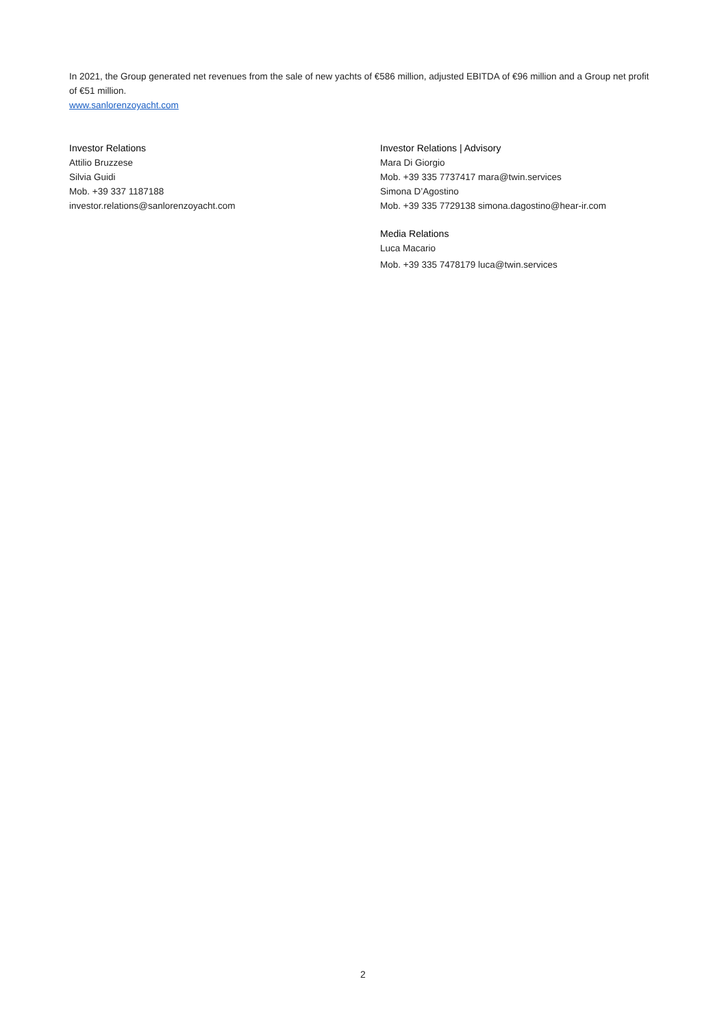In 2021, the Group generated net revenues from the sale of new yachts of €586 million, adjusted EBITDA of €96 million and a Group net profit of €51 million.
www.sanlorenzoyacht.com
Investor Relations
Attilio Bruzzese
Silvia Guidi
Mob. +39 337 1187188
investor.relations@sanlorenzoyacht.com
Investor Relations | Advisory
Mara Di Giorgio
Mob. +39 335 7737417 mara@twin.services
Simona D’Agostino
Mob. +39 335 7729138 simona.dagostino@hear-ir.com
Media Relations
Luca Macario
Mob. +39 335 7478179 luca@twin.services
2